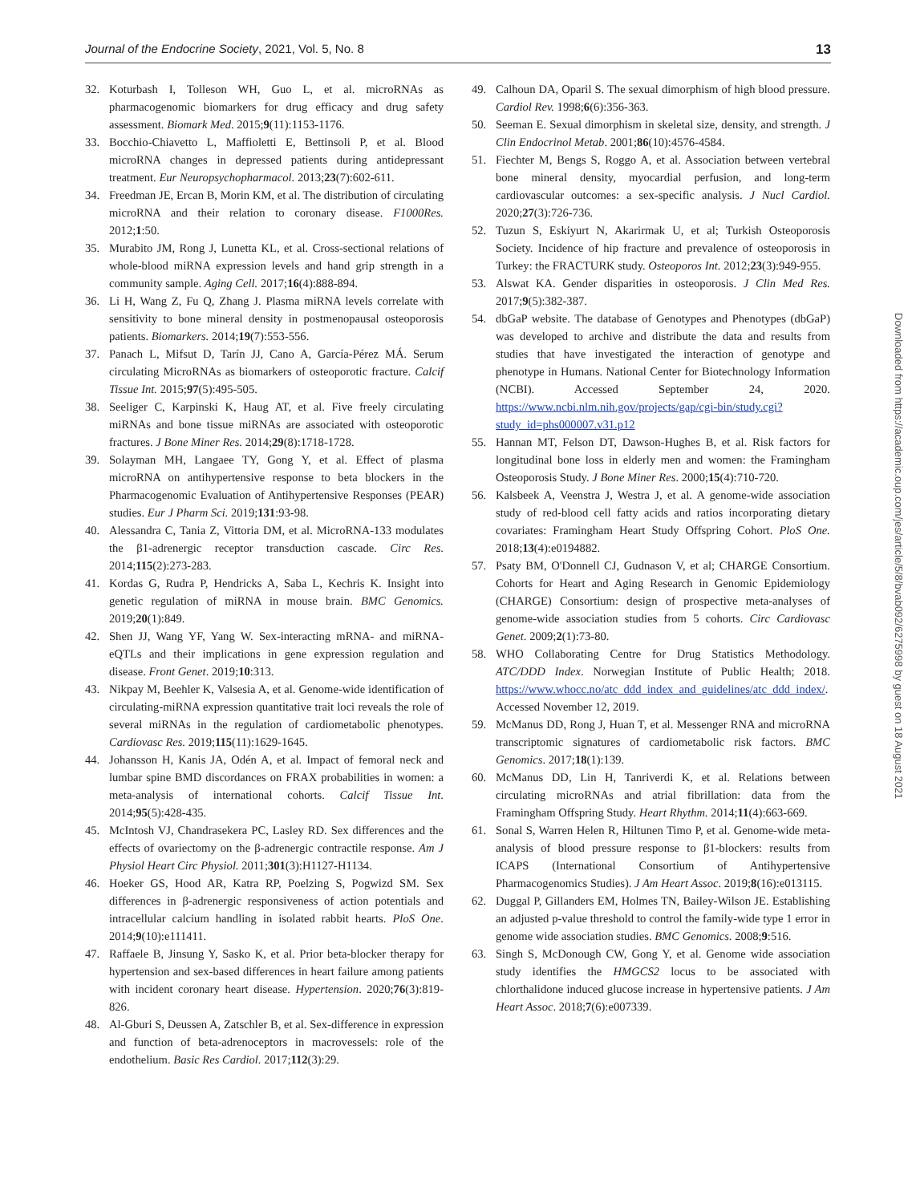Journal of the Endocrine Society, 2021, Vol. 5, No. 8 13
32. Koturbash I, Tolleson WH, Guo L, et al. microRNAs as pharmacogenomic biomarkers for drug efficacy and drug safety assessment. Biomark Med. 2015;9(11):1153-1176.
33. Bocchio-Chiavetto L, Maffioletti E, Bettinsoli P, et al. Blood microRNA changes in depressed patients during antidepressant treatment. Eur Neuropsychopharmacol. 2013;23(7):602-611.
34. Freedman JE, Ercan B, Morin KM, et al. The distribution of circulating microRNA and their relation to coronary disease. F1000Res. 2012;1:50.
35. Murabito JM, Rong J, Lunetta KL, et al. Cross-sectional relations of whole-blood miRNA expression levels and hand grip strength in a community sample. Aging Cell. 2017;16(4):888-894.
36. Li H, Wang Z, Fu Q, Zhang J. Plasma miRNA levels correlate with sensitivity to bone mineral density in postmenopausal osteoporosis patients. Biomarkers. 2014;19(7):553-556.
37. Panach L, Mifsut D, Tarín JJ, Cano A, García-Pérez MÁ. Serum circulating MicroRNAs as biomarkers of osteoporotic fracture. Calcif Tissue Int. 2015;97(5):495-505.
38. Seeliger C, Karpinski K, Haug AT, et al. Five freely circulating miRNAs and bone tissue miRNAs are associated with osteoporotic fractures. J Bone Miner Res. 2014;29(8):1718-1728.
39. Solayman MH, Langaee TY, Gong Y, et al. Effect of plasma microRNA on antihypertensive response to beta blockers in the Pharmacogenomic Evaluation of Antihypertensive Responses (PEAR) studies. Eur J Pharm Sci. 2019;131:93-98.
40. Alessandra C, Tania Z, Vittoria DM, et al. MicroRNA-133 modulates the β1-adrenergic receptor transduction cascade. Circ Res. 2014;115(2):273-283.
41. Kordas G, Rudra P, Hendricks A, Saba L, Kechris K. Insight into genetic regulation of miRNA in mouse brain. BMC Genomics. 2019;20(1):849.
42. Shen JJ, Wang YF, Yang W. Sex-interacting mRNA- and miRNA-eQTLs and their implications in gene expression regulation and disease. Front Genet. 2019;10:313.
43. Nikpay M, Beehler K, Valsesia A, et al. Genome-wide identification of circulating-miRNA expression quantitative trait loci reveals the role of several miRNAs in the regulation of cardiometabolic phenotypes. Cardiovasc Res. 2019;115(11):1629-1645.
44. Johansson H, Kanis JA, Odén A, et al. Impact of femoral neck and lumbar spine BMD discordances on FRAX probabilities in women: a meta-analysis of international cohorts. Calcif Tissue Int. 2014;95(5):428-435.
45. McIntosh VJ, Chandrasekera PC, Lasley RD. Sex differences and the effects of ovariectomy on the β-adrenergic contractile response. Am J Physiol Heart Circ Physiol. 2011;301(3):H1127-H1134.
46. Hoeker GS, Hood AR, Katra RP, Poelzing S, Pogwizd SM. Sex differences in β-adrenergic responsiveness of action potentials and intracellular calcium handling in isolated rabbit hearts. PloS One. 2014;9(10):e111411.
47. Raffaele B, Jinsung Y, Sasko K, et al. Prior beta-blocker therapy for hypertension and sex-based differences in heart failure among patients with incident coronary heart disease. Hypertension. 2020;76(3):819-826.
48. Al-Gburi S, Deussen A, Zatschler B, et al. Sex-difference in expression and function of beta-adrenoceptors in macrovessels: role of the endothelium. Basic Res Cardiol. 2017;112(3):29.
49. Calhoun DA, Oparil S. The sexual dimorphism of high blood pressure. Cardiol Rev. 1998;6(6):356-363.
50. Seeman E. Sexual dimorphism in skeletal size, density, and strength. J Clin Endocrinol Metab. 2001;86(10):4576-4584.
51. Fiechter M, Bengs S, Roggo A, et al. Association between vertebral bone mineral density, myocardial perfusion, and long-term cardiovascular outcomes: a sex-specific analysis. J Nucl Cardiol. 2020;27(3):726-736.
52. Tuzun S, Eskiyurt N, Akarirmak U, et al; Turkish Osteoporosis Society. Incidence of hip fracture and prevalence of osteoporosis in Turkey: the FRACTURK study. Osteoporos Int. 2012;23(3):949-955.
53. Alswat KA. Gender disparities in osteoporosis. J Clin Med Res. 2017;9(5):382-387.
54. dbGaP website. The database of Genotypes and Phenotypes (dbGaP) was developed to archive and distribute the data and results from studies that have investigated the interaction of genotype and phenotype in Humans. National Center for Biotechnology Information (NCBI). Accessed September 24, 2020. https://www.ncbi.nlm.nih.gov/projects/gap/cgi-bin/study.cgi?study_id=phs000007.v31.p12
55. Hannan MT, Felson DT, Dawson-Hughes B, et al. Risk factors for longitudinal bone loss in elderly men and women: the Framingham Osteoporosis Study. J Bone Miner Res. 2000;15(4):710-720.
56. Kalsbeek A, Veenstra J, Westra J, et al. A genome-wide association study of red-blood cell fatty acids and ratios incorporating dietary covariates: Framingham Heart Study Offspring Cohort. PloS One. 2018;13(4):e0194882.
57. Psaty BM, O'Donnell CJ, Gudnason V, et al; CHARGE Consortium. Cohorts for Heart and Aging Research in Genomic Epidemiology (CHARGE) Consortium: design of prospective meta-analyses of genome-wide association studies from 5 cohorts. Circ Cardiovasc Genet. 2009;2(1):73-80.
58. WHO Collaborating Centre for Drug Statistics Methodology. ATC/DDD Index. Norwegian Institute of Public Health; 2018. https://www.whocc.no/atc_ddd_index_and_guidelines/atc_ddd_index/. Accessed November 12, 2019.
59. McManus DD, Rong J, Huan T, et al. Messenger RNA and microRNA transcriptomic signatures of cardiometabolic risk factors. BMC Genomics. 2017;18(1):139.
60. McManus DD, Lin H, Tanriverdi K, et al. Relations between circulating microRNAs and atrial fibrillation: data from the Framingham Offspring Study. Heart Rhythm. 2014;11(4):663-669.
61. Sonal S, Warren Helen R, Hiltunen Timo P, et al. Genome-wide meta-analysis of blood pressure response to β1-blockers: results from ICAPS (International Consortium of Antihypertensive Pharmacogenomics Studies). J Am Heart Assoc. 2019;8(16):e013115.
62. Duggal P, Gillanders EM, Holmes TN, Bailey-Wilson JE. Establishing an adjusted p-value threshold to control the family-wide type 1 error in genome wide association studies. BMC Genomics. 2008;9:516.
63. Singh S, McDonough CW, Gong Y, et al. Genome wide association study identifies the HMGCS2 locus to be associated with chlorthalidone induced glucose increase in hypertensive patients. J Am Heart Assoc. 2018;7(6):e007339.
Downloaded from https://academic.oup.com/jes/article/5/8/bvab092/6275998 by guest on 18 August 2021